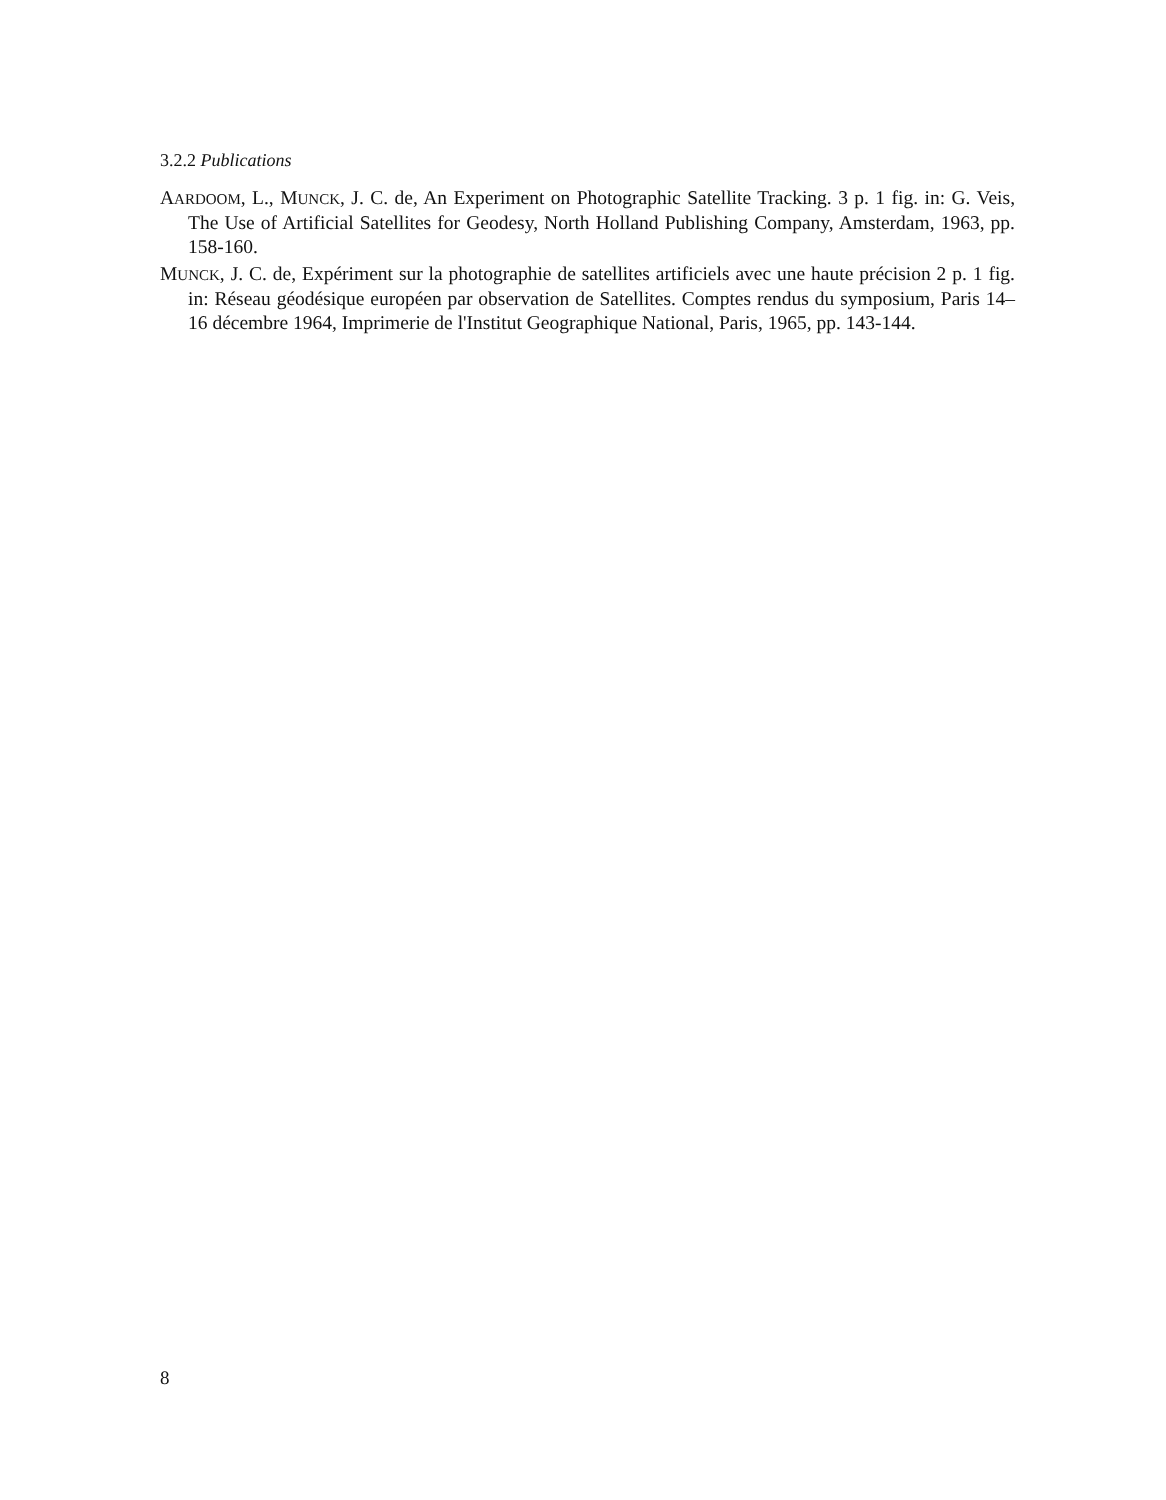3.2.2 Publications
AARDOOM, L., MUNCK, J. C. de, An Experiment on Photographic Satellite Tracking. 3 p. 1 fig. in: G. Veis, The Use of Artificial Satellites for Geodesy, North Holland Publishing Company, Amsterdam, 1963, pp. 158-160.
MUNCK, J. C. de, Expériment sur la photographie de satellites artificiels avec une haute précision 2 p. 1 fig. in: Réseau géodésique européen par observation de Satellites. Comptes rendus du symposium, Paris 14–16 décembre 1964, Imprimerie de l'Institut Geographique National, Paris, 1965, pp. 143-144.
8